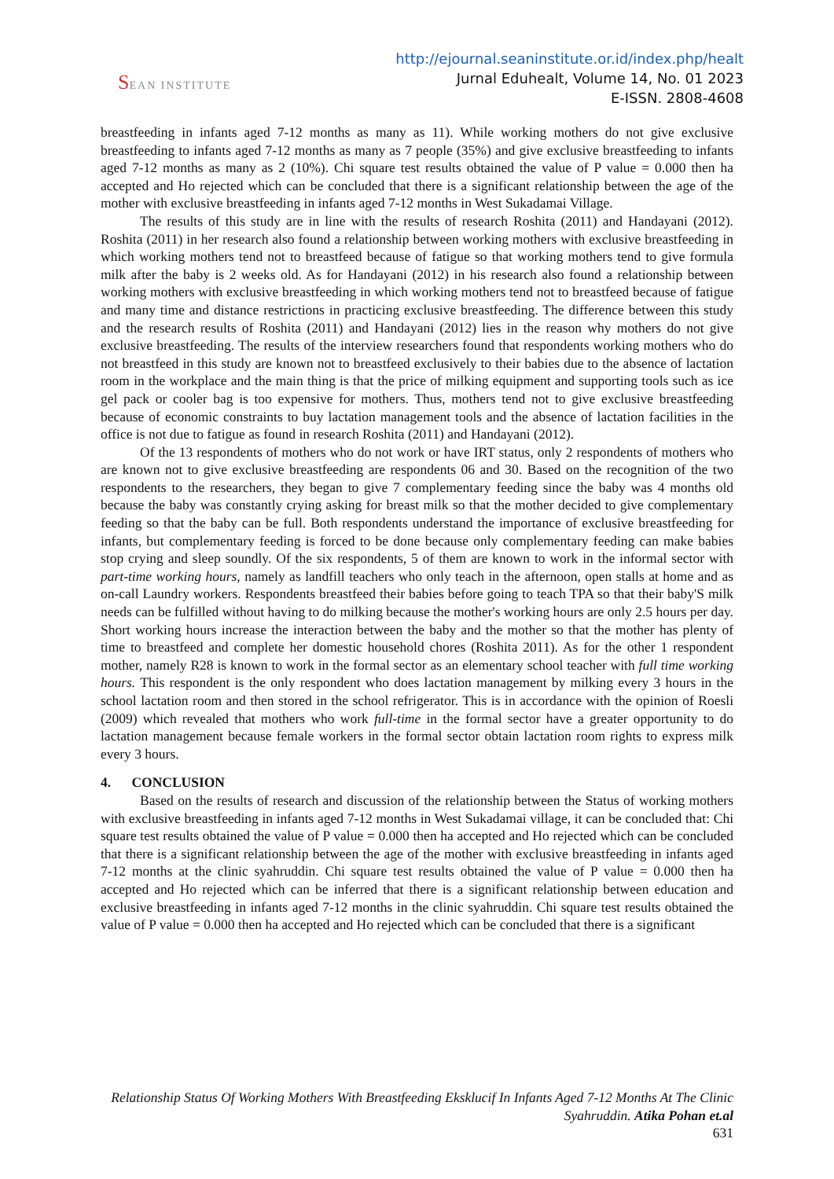SEAN INSTITUTE
http://ejournal.seaninstitute.or.id/index.php/healt
Jurnal Eduhealt, Volume 14, No. 01 2023
E-ISSN. 2808-4608
breastfeeding in infants aged 7-12 months as many as 11). While working mothers do not give exclusive breastfeeding to infants aged 7-12 months as many as 7 people (35%) and give exclusive breastfeeding to infants aged 7-12 months as many as 2 (10%). Chi square test results obtained the value of P value = 0.000 then ha accepted and Ho rejected which can be concluded that there is a significant relationship between the age of the mother with exclusive breastfeeding in infants aged 7-12 months in West Sukadamai Village.
The results of this study are in line with the results of research Roshita (2011) and Handayani (2012). Roshita (2011) in her research also found a relationship between working mothers with exclusive breastfeeding in which working mothers tend not to breastfeed because of fatigue so that working mothers tend to give formula milk after the baby is 2 weeks old. As for Handayani (2012) in his research also found a relationship between working mothers with exclusive breastfeeding in which working mothers tend not to breastfeed because of fatigue and many time and distance restrictions in practicing exclusive breastfeeding. The difference between this study and the research results of Roshita (2011) and Handayani (2012) lies in the reason why mothers do not give exclusive breastfeeding. The results of the interview researchers found that respondents working mothers who do not breastfeed in this study are known not to breastfeed exclusively to their babies due to the absence of lactation room in the workplace and the main thing is that the price of milking equipment and supporting tools such as ice gel pack or cooler bag is too expensive for mothers. Thus, mothers tend not to give exclusive breastfeeding because of economic constraints to buy lactation management tools and the absence of lactation facilities in the office is not due to fatigue as found in research Roshita (2011) and Handayani (2012).
Of the 13 respondents of mothers who do not work or have IRT status, only 2 respondents of mothers who are known not to give exclusive breastfeeding are respondents 06 and 30. Based on the recognition of the two respondents to the researchers, they began to give 7 complementary feeding since the baby was 4 months old because the baby was constantly crying asking for breast milk so that the mother decided to give complementary feeding so that the baby can be full. Both respondents understand the importance of exclusive breastfeeding for infants, but complementary feeding is forced to be done because only complementary feeding can make babies stop crying and sleep soundly. Of the six respondents, 5 of them are known to work in the informal sector with part-time working hours, namely as landfill teachers who only teach in the afternoon, open stalls at home and as on-call Laundry workers. Respondents breastfeed their babies before going to teach TPA so that their baby'S milk needs can be fulfilled without having to do milking because the mother's working hours are only 2.5 hours per day. Short working hours increase the interaction between the baby and the mother so that the mother has plenty of time to breastfeed and complete her domestic household chores (Roshita 2011). As for the other 1 respondent mother, namely R28 is known to work in the formal sector as an elementary school teacher with full time working hours. This respondent is the only respondent who does lactation management by milking every 3 hours in the school lactation room and then stored in the school refrigerator. This is in accordance with the opinion of Roesli (2009) which revealed that mothers who work full-time in the formal sector have a greater opportunity to do lactation management because female workers in the formal sector obtain lactation room rights to express milk every 3 hours.
4. CONCLUSION
Based on the results of research and discussion of the relationship between the Status of working mothers with exclusive breastfeeding in infants aged 7-12 months in West Sukadamai village, it can be concluded that: Chi square test results obtained the value of P value = 0.000 then ha accepted and Ho rejected which can be concluded that there is a significant relationship between the age of the mother with exclusive breastfeeding in infants aged 7-12 months at the clinic syahruddin. Chi square test results obtained the value of P value = 0.000 then ha accepted and Ho rejected which can be inferred that there is a significant relationship between education and exclusive breastfeeding in infants aged 7-12 months in the clinic syahruddin. Chi square test results obtained the value of P value = 0.000 then ha accepted and Ho rejected which can be concluded that there is a significant
Relationship Status Of Working Mothers With Breastfeeding Eksklucif In Infants Aged 7-12 Months At The Clinic Syahruddin. Atika Pohan et.al
631